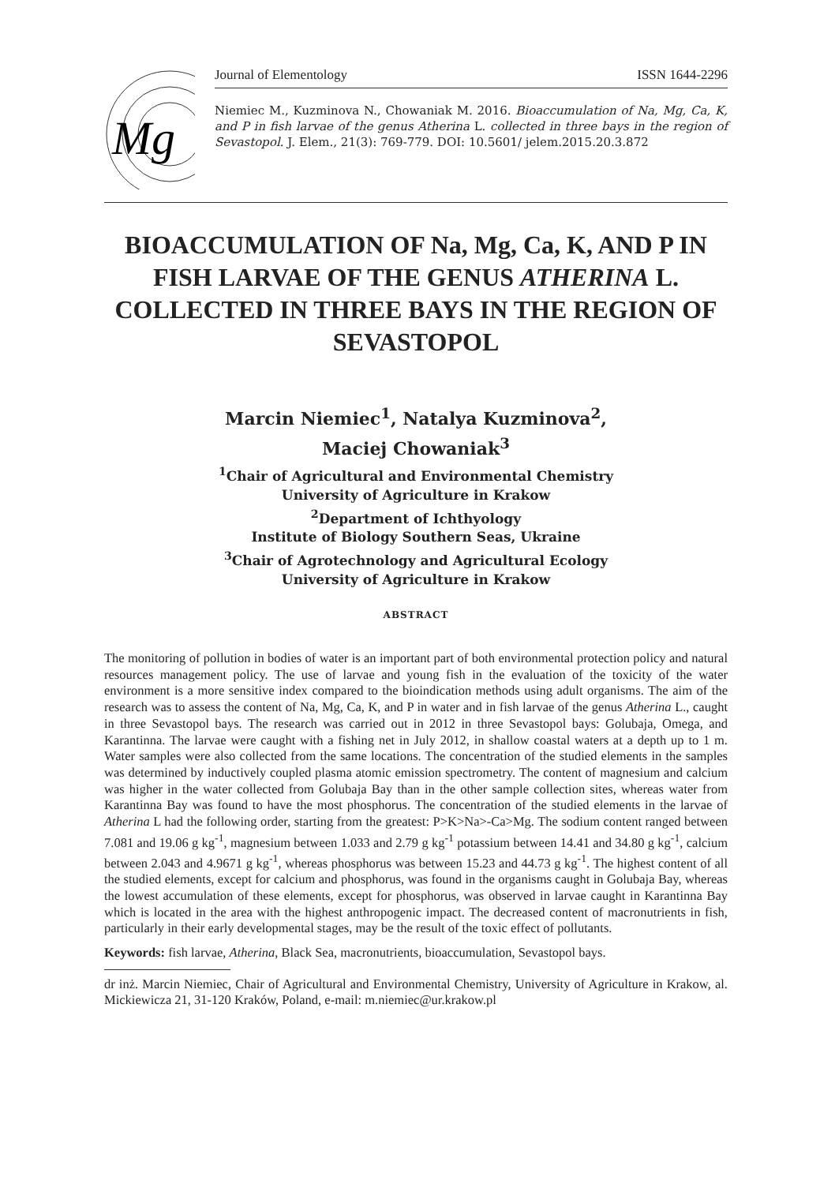Mg
Journal of Elementology ISSN 1644-2296
Niemiec M., Kuzminova N., Chowaniak M. 2016. Bioaccumulation of Na, Mg, Ca, K, and P in fish larvae of the genus Atherina L. collected in three bays in the region of Sevastopol. J. Elem., 21(3): 769-779. DOI: 10.5601/ jelem.2015.20.3.872
BIOACCUMULATION OF Na, Mg, Ca, K, AND P IN FISH LARVAE OF THE GENUS ATHERINA L. COLLECTED IN THREE BAYS IN THE REGION OF SEVASTOPOL
Marcin Niemiec<sup>1</sup>, Natalya Kuzminova<sup>2</sup>,
Maciej Chowaniak<sup>3</sup>
<sup>1</sup> Chair of Agricultural and Environmental Chemistry
University of Agriculture in Krakow
<sup>2</sup> Department of Ichthyology
Institute of Biology Southern Seas, Ukraine
<sup>3</sup> Chair of Agrotechnology and Agricultural Ecology
University of Agriculture in Krakow
ABSTRACT
The monitoring of pollution in bodies of water is an important part of both environmental protection policy and natural resources management policy. The use of larvae and young fish in the evaluation of the toxicity of the water environment is a more sensitive index compared to the bioindication methods using adult organisms. The aim of the research was to assess the content of Na, Mg, Ca, K, and P in water and in fish larvae of the genus Atherina L., caught in three Sevastopol bays. The research was carried out in 2012 in three Sevastopol bays: Golubaja, Omega, and Karantinna. The larvae were caught with a fishing net in July 2012, in shallow coastal waters at a depth up to 1 m. Water samples were also collected from the same locations. The concentration of the studied elements in the samples was determined by inductively coupled plasma atomic emission spectrometry. The content of magnesium and calcium was higher in the water collected from Golubaja Bay than in the other sample collection sites, whereas water from Karantinna Bay was found to have the most phosphorus. The concentration of the studied elements in the larvae of Atherina L had the following order, starting from the greatest: P>K>Na>-Ca>Mg. The sodium content ranged between 7.081 and 19.06 g kg<sup>-1</sup>, magnesium between 1.033 and 2.79 g kg<sup>-1</sup> potassium between 14.41 and 34.80 g kg<sup>-1</sup>, calcium between 2.043 and 4.9671 g kg<sup>-1</sup>, whereas phosphorus was between 15.23 and 44.73 g kg<sup>-1</sup>. The highest content of all the studied elements, except for calcium and phosphorus, was found in the organisms caught in Golubaja Bay, whereas the lowest accumulation of these elements, except for phosphorus, was observed in larvae caught in Karantinna Bay which is located in the area with the highest anthropogenic impact. The decreased content of macronutrients in fish, particularly in their early developmental stages, may be the result of the toxic effect of pollutants.
Keywords: fish larvae, Atherina, Black Sea, macronutrients, bioaccumulation, Sevastopol bays.
dr inż. Marcin Niemiec, Chair of Agricultural and Environmental Chemistry, University of Agriculture in Krakow, al. Mickiewicza 21, 31-120 Kraków, Poland, e-mail: m.niemiec@ur.krakow.pl